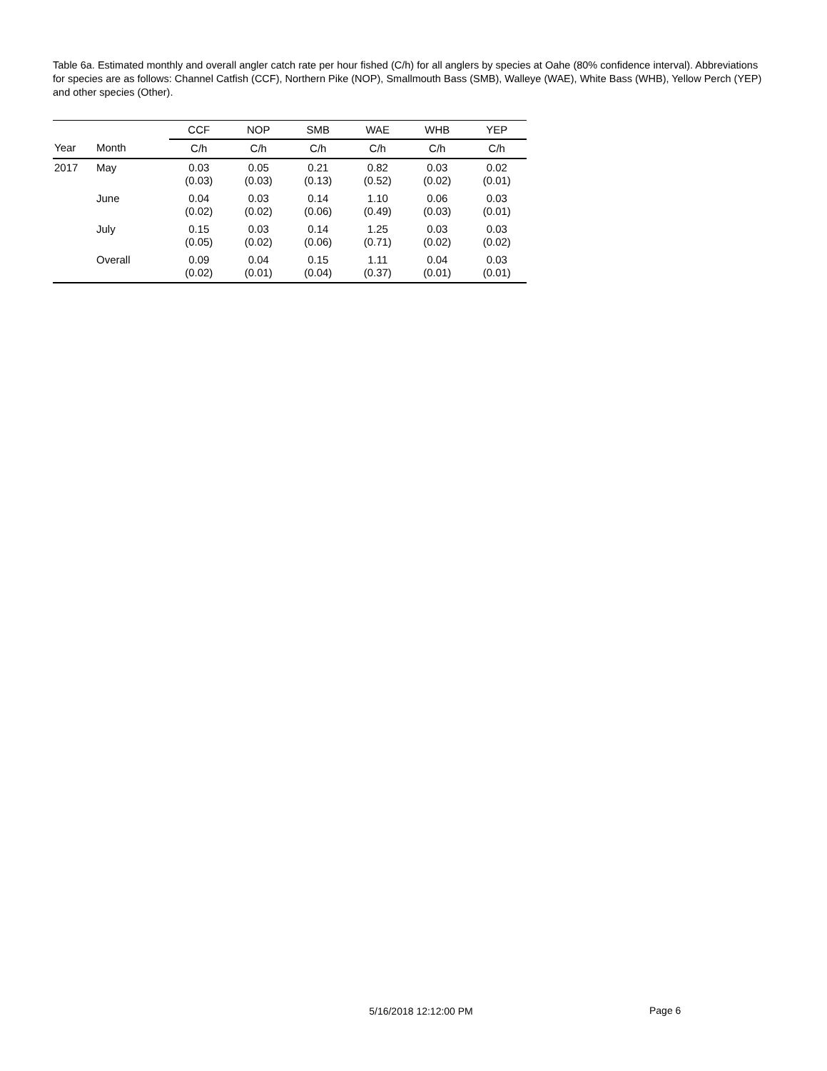Table 6a. Estimated monthly and overall angler catch rate per hour fished (C/h) for all anglers by species at Oahe (80% confidence interval). Abbreviations for species are as follows: Channel Catfish (CCF), Northern Pike (NOP), Smallmouth Bass (SMB), Walleye (WAE), White Bass (WHB), Yellow Perch (YEP) and other species (Other).
| | | CCF | NOP | SMB | WAE | WHB | YEP |
| --- | --- | --- | --- | --- | --- | --- | --- |
| Year | Month | C/h | C/h | C/h | C/h | C/h | C/h |
| 2017 | May | 0.03 (0.03) | 0.05 (0.03) | 0.21 (0.13) | 0.82 (0.52) | 0.03 (0.02) | 0.02 (0.01) |
| | June | 0.04 (0.02) | 0.03 (0.02) | 0.14 (0.06) | 1.10 (0.49) | 0.06 (0.03) | 0.03 (0.01) |
| | July | 0.15 (0.05) | 0.03 (0.02) | 0.14 (0.06) | 1.25 (0.71) | 0.03 (0.02) | 0.03 (0.02) |
| | Overall | 0.09 (0.02) | 0.04 (0.01) | 0.15 (0.04) | 1.11 (0.37) | 0.04 (0.01) | 0.03 (0.01) |
5/16/2018 12:12:00 PM
Page 6